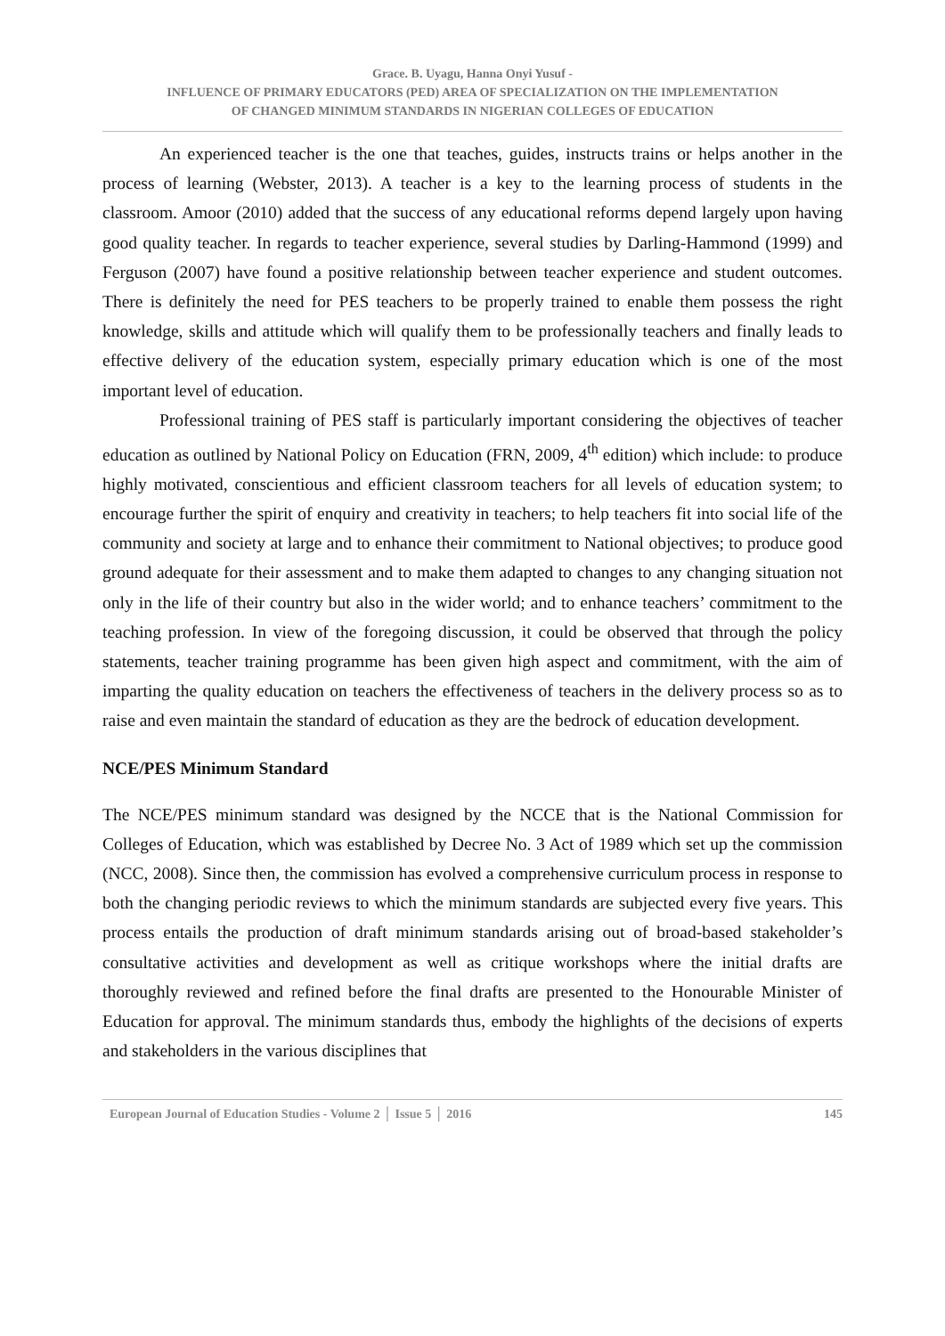Grace. B. Uyagu, Hanna Onyi Yusuf -
INFLUENCE OF PRIMARY EDUCATORS (PED) AREA OF SPECIALIZATION ON THE IMPLEMENTATION
OF CHANGED MINIMUM STANDARDS IN NIGERIAN COLLEGES OF EDUCATION
An experienced teacher is the one that teaches, guides, instructs trains or helps another in the process of learning (Webster, 2013). A teacher is a key to the learning process of students in the classroom. Amoor (2010) added that the success of any educational reforms depend largely upon having good quality teacher. In regards to teacher experience, several studies by Darling-Hammond (1999) and Ferguson (2007) have found a positive relationship between teacher experience and student outcomes. There is definitely the need for PES teachers to be properly trained to enable them possess the right knowledge, skills and attitude which will qualify them to be professionally teachers and finally leads to effective delivery of the education system, especially primary education which is one of the most important level of education.
Professional training of PES staff is particularly important considering the objectives of teacher education as outlined by National Policy on Education (FRN, 2009, 4<sup>th</sup> edition) which include: to produce highly motivated, conscientious and efficient classroom teachers for all levels of education system; to encourage further the spirit of enquiry and creativity in teachers; to help teachers fit into social life of the community and society at large and to enhance their commitment to National objectives; to produce good ground adequate for their assessment and to make them adapted to changes to any changing situation not only in the life of their country but also in the wider world; and to enhance teachers’ commitment to the teaching profession. In view of the foregoing discussion, it could be observed that through the policy statements, teacher training programme has been given high aspect and commitment, with the aim of imparting the quality education on teachers the effectiveness of teachers in the delivery process so as to raise and even maintain the standard of education as they are the bedrock of education development.
NCE/PES Minimum Standard
The NCE/PES minimum standard was designed by the NCCE that is the National Commission for Colleges of Education, which was established by Decree No. 3 Act of 1989 which set up the commission (NCC, 2008). Since then, the commission has evolved a comprehensive curriculum process in response to both the changing periodic reviews to which the minimum standards are subjected every five years. This process entails the production of draft minimum standards arising out of broad-based stakeholder’s consultative activities and development as well as critique workshops where the initial drafts are thoroughly reviewed and refined before the final drafts are presented to the Honourable Minister of Education for approval. The minimum standards thus, embody the highlights of the decisions of experts and stakeholders in the various disciplines that
European Journal of Education Studies - Volume 2 │ Issue 5 │ 2016 145